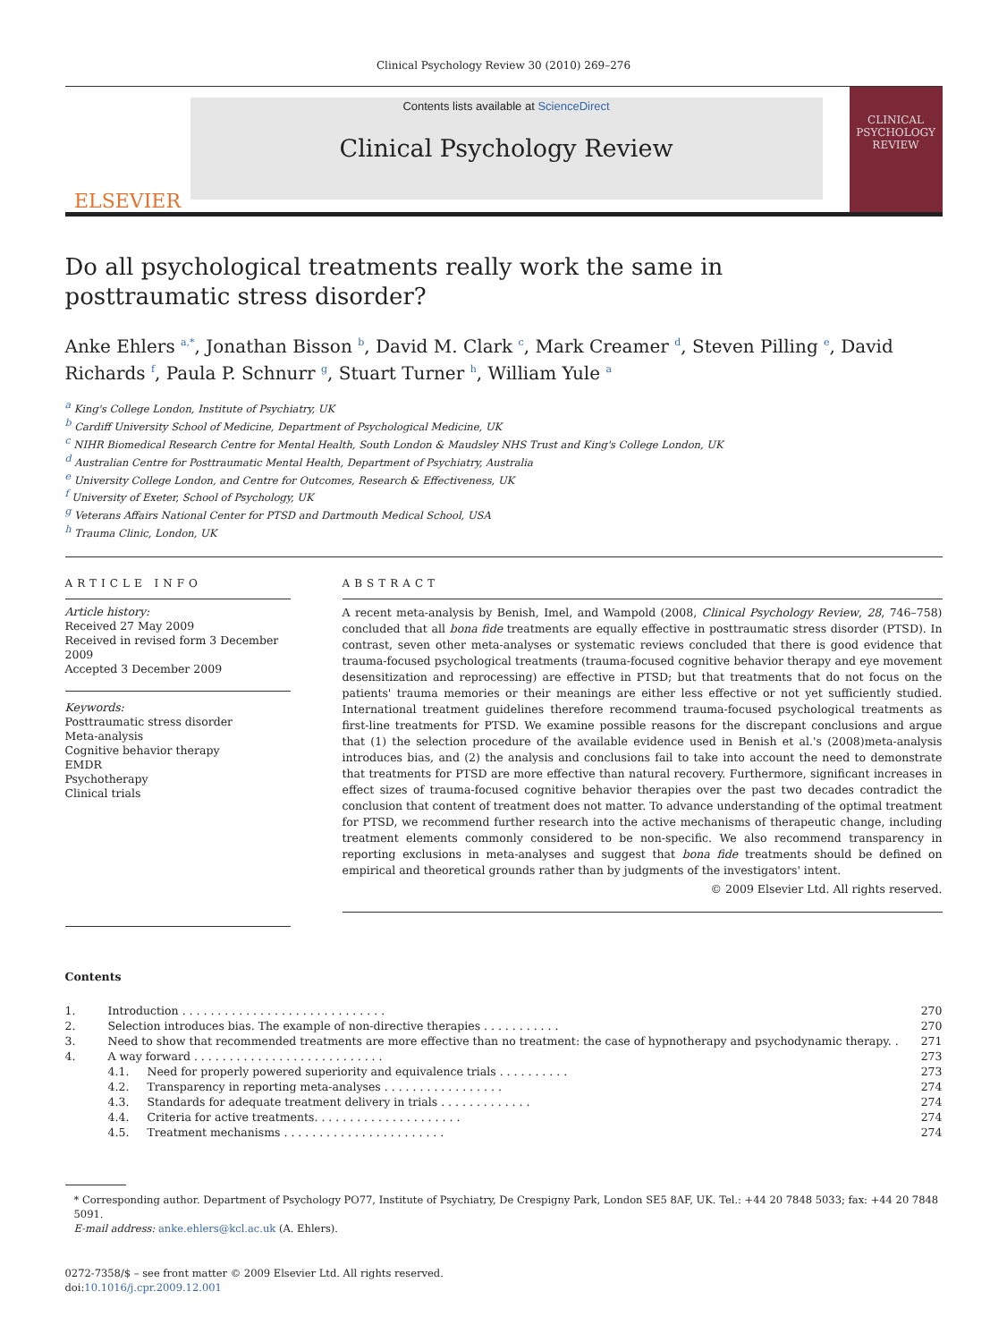Clinical Psychology Review 30 (2010) 269–276
ELSEVIER
Contents lists available at ScienceDirect
Clinical Psychology Review
CLINICAL PSYCHOLOGY REVIEW
Do all psychological treatments really work the same in posttraumatic stress disorder?
Anke Ehlers <sup>a,*</sup>, Jonathan Bisson <sup>b</sup>, David M. Clark <sup>c</sup>, Mark Creamer <sup>d</sup>, Steven Pilling <sup>e</sup>, David Richards <sup>f</sup>, Paula P. Schnurr <sup>g</sup>, Stuart Turner <sup>h</sup>, William Yule <sup>a</sup>
<sup>a</sup> King's College London, Institute of Psychiatry, UK
<sup>b</sup> Cardiff University School of Medicine, Department of Psychological Medicine, UK
<sup>c</sup> NIHR Biomedical Research Centre for Mental Health, South London & Maudsley NHS Trust and King's College London, UK
<sup>d</sup> Australian Centre for Posttraumatic Mental Health, Department of Psychiatry, Australia
<sup>e</sup> University College London, and Centre for Outcomes, Research & Effectiveness, UK
<sup>f</sup> University of Exeter, School of Psychology, UK
<sup>g</sup> Veterans Affairs National Center for PTSD and Dartmouth Medical School, USA
<sup>h</sup> Trauma Clinic, London, UK
ARTICLE INFO
Article history:
Received 27 May 2009
Received in revised form 3 December 2009
Accepted 3 December 2009
Keywords:
Posttraumatic stress disorder
Meta-analysis
Cognitive behavior therapy
EMDR
Psychotherapy
Clinical trials
ABSTRACT
A recent meta-analysis by Benish, Imel, and Wampold (2008, Clinical Psychology Review, 28, 746–758) concluded that all bona fide treatments are equally effective in posttraumatic stress disorder (PTSD). In contrast, seven other meta-analyses or systematic reviews concluded that there is good evidence that trauma-focused psychological treatments (trauma-focused cognitive behavior therapy and eye movement desensitization and reprocessing) are effective in PTSD; but that treatments that do not focus on the patients' trauma memories or their meanings are either less effective or not yet sufficiently studied. International treatment guidelines therefore recommend trauma-focused psychological treatments as first-line treatments for PTSD. We examine possible reasons for the discrepant conclusions and argue that (1) the selection procedure of the available evidence used in Benish et al.'s (2008)meta-analysis introduces bias, and (2) the analysis and conclusions fail to take into account the need to demonstrate that treatments for PTSD are more effective than natural recovery. Furthermore, significant increases in effect sizes of trauma-focused cognitive behavior therapies over the past two decades contradict the conclusion that content of treatment does not matter. To advance understanding of the optimal treatment for PTSD, we recommend further research into the active mechanisms of therapeutic change, including treatment elements commonly considered to be non-specific. We also recommend transparency in reporting exclusions in meta-analyses and suggest that bona fide treatments should be defined on empirical and theoretical grounds rather than by judgments of the investigators' intent.
© 2009 Elsevier Ltd. All rights reserved.
Contents
| 1. | Introduction . . . . . . . . . . . . . . . . . . . . . . . . . . . . . | | 270 |
| 2. | Selection introduces bias. The example of non-directive therapies . . . . . . . . . . . | | 270 |
| 3. | Need to show that recommended treatments are more effective than no treatment: the case of hypnotherapy and psychodynamic therapy. . | | 271 |
| 4. | A way forward . . . . . . . . . . . . . . . . . . . . . . . . . . . | | 273 |
| | 4.1. | Need for properly powered superiority and equivalence trials . . . . . . . . . . | 273 |
| | 4.2. | Transparency in reporting meta-analyses . . . . . . . . . . . . . . . . . | 274 |
| | 4.3. | Standards for adequate treatment delivery in trials . . . . . . . . . . . . . | 274 |
| | 4.4. | Criteria for active treatments. . . . . . . . . . . . . . . . . . . . . | 274 |
| | 4.5. | Treatment mechanisms . . . . . . . . . . . . . . . . . . . . . . . | 274 |
* Corresponding author. Department of Psychology PO77, Institute of Psychiatry, De Crespigny Park, London SE5 8AF, UK. Tel.: +44 20 7848 5033; fax: +44 20 7848 5091.
E-mail address: anke.ehlers@kcl.ac.uk (A. Ehlers).
0272-7358/$ – see front matter © 2009 Elsevier Ltd. All rights reserved.
doi:10.1016/j.cpr.2009.12.001